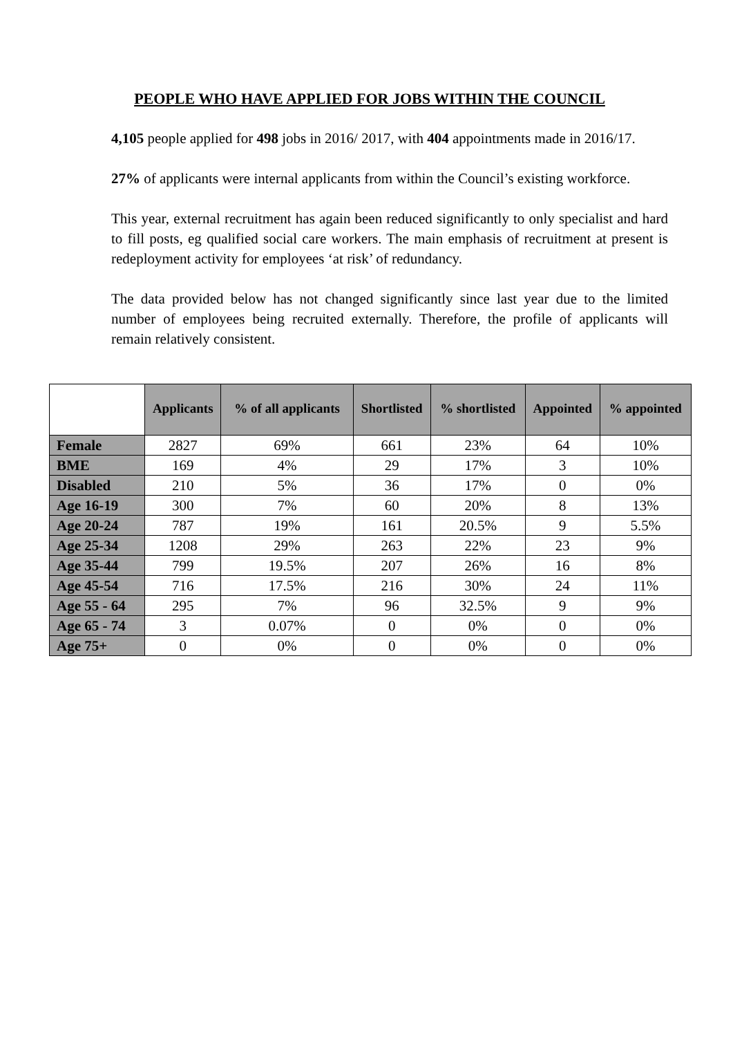PEOPLE WHO HAVE APPLIED FOR JOBS WITHIN THE COUNCIL
4,105 people applied for 498 jobs in 2016/ 2017, with 404 appointments made in 2016/17.
27% of applicants were internal applicants from within the Council’s existing workforce.
This year, external recruitment has again been reduced significantly to only specialist and hard to fill posts, eg qualified social care workers. The main emphasis of recruitment at present is redeployment activity for employees ‘at risk’ of redundancy.
The data provided below has not changed significantly since last year due to the limited number of employees being recruited externally. Therefore, the profile of applicants will remain relatively consistent.
| | Applicants | % of all applicants | Shortlisted | % shortlisted | Appointed | % appointed |
| --- | --- | --- | --- | --- | --- | --- |
| Female | 2827 | 69% | 661 | 23% | 64 | 10% |
| BME | 169 | 4% | 29 | 17% | 3 | 10% |
| Disabled | 210 | 5% | 36 | 17% | 0 | 0% |
| Age 16-19 | 300 | 7% | 60 | 20% | 8 | 13% |
| Age 20-24 | 787 | 19% | 161 | 20.5% | 9 | 5.5% |
| Age 25-34 | 1208 | 29% | 263 | 22% | 23 | 9% |
| Age 35-44 | 799 | 19.5% | 207 | 26% | 16 | 8% |
| Age 45-54 | 716 | 17.5% | 216 | 30% | 24 | 11% |
| Age 55 - 64 | 295 | 7% | 96 | 32.5% | 9 | 9% |
| Age 65 - 74 | 3 | 0.07% | 0 | 0% | 0 | 0% |
| Age 75+ | 0 | 0% | 0 | 0% | 0 | 0% |